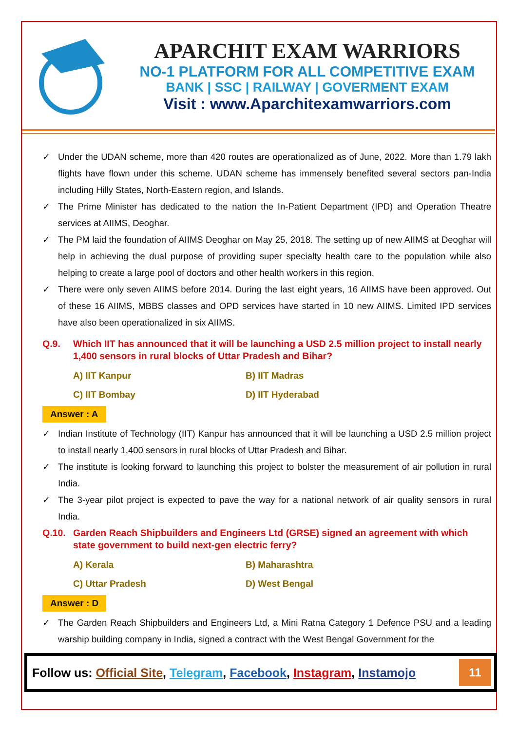APARCHIT EXAM WARRIORS
NO-1 PLATFORM FOR ALL COMPETITIVE EXAM
BANK | SSC | RAILWAY | GOVERMENT EXAM
Visit : www.Aparchitexamwarriors.com
✓ Under the UDAN scheme, more than 420 routes are operationalized as of June, 2022. More than 1.79 lakh flights have flown under this scheme. UDAN scheme has immensely benefited several sectors pan-India including Hilly States, North-Eastern region, and Islands.
✓ The Prime Minister has dedicated to the nation the In-Patient Department (IPD) and Operation Theatre services at AIIMS, Deoghar.
✓ The PM laid the foundation of AIIMS Deoghar on May 25, 2018. The setting up of new AIIMS at Deoghar will help in achieving the dual purpose of providing super specialty health care to the population while also helping to create a large pool of doctors and other health workers in this region.
✓ There were only seven AIIMS before 2014. During the last eight years, 16 AIIMS have been approved. Out of these 16 AIIMS, MBBS classes and OPD services have started in 10 new AIIMS. Limited IPD services have also been operationalized in six AIIMS.
Q.9. Which IIT has announced that it will be launching a USD 2.5 million project to install nearly 1,400 sensors in rural blocks of Uttar Pradesh and Bihar?
A) IIT Kanpur
B) IIT Madras
C) IIT Bombay
D) IIT Hyderabad
Answer : A
✓ Indian Institute of Technology (IIT) Kanpur has announced that it will be launching a USD 2.5 million project to install nearly 1,400 sensors in rural blocks of Uttar Pradesh and Bihar.
✓ The institute is looking forward to launching this project to bolster the measurement of air pollution in rural India.
✓ The 3-year pilot project is expected to pave the way for a national network of air quality sensors in rural India.
Q.10. Garden Reach Shipbuilders and Engineers Ltd (GRSE) signed an agreement with which state government to build next-gen electric ferry?
A) Kerala
B) Maharashtra
C) Uttar Pradesh
D) West Bengal
Answer : D
✓ The Garden Reach Shipbuilders and Engineers Ltd, a Mini Ratna Category 1 Defence PSU and a leading warship building company in India, signed a contract with the West Bengal Government for the
Follow us: Official Site, Telegram, Facebook, Instagram, Instamojo
11